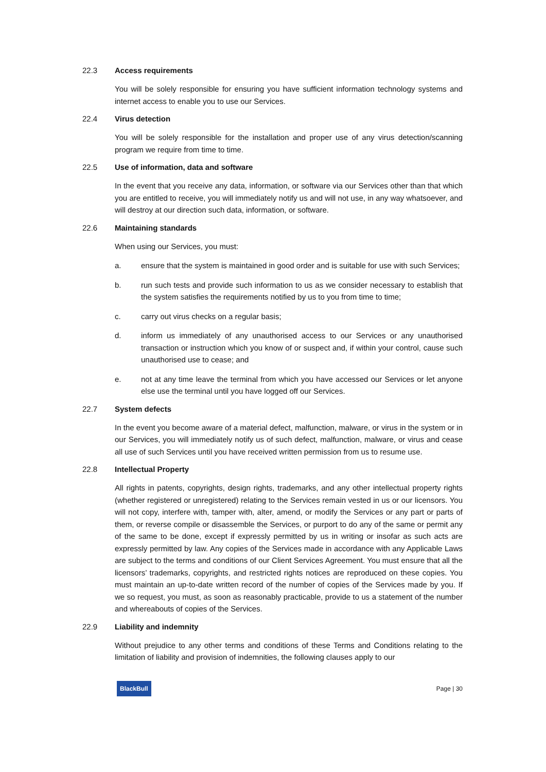22.3 Access requirements
You will be solely responsible for ensuring you have sufficient information technology systems and internet access to enable you to use our Services.
22.4 Virus detection
You will be solely responsible for the installation and proper use of any virus detection/scanning program we require from time to time.
22.5 Use of information, data and software
In the event that you receive any data, information, or software via our Services other than that which you are entitled to receive, you will immediately notify us and will not use, in any way whatsoever, and will destroy at our direction such data, information, or software.
22.6 Maintaining standards
When using our Services, you must:
a. ensure that the system is maintained in good order and is suitable for use with such Services;
b. run such tests and provide such information to us as we consider necessary to establish that the system satisfies the requirements notified by us to you from time to time;
c. carry out virus checks on a regular basis;
d. inform us immediately of any unauthorised access to our Services or any unauthorised transaction or instruction which you know of or suspect and, if within your control, cause such unauthorised use to cease; and
e. not at any time leave the terminal from which you have accessed our Services or let anyone else use the terminal until you have logged off our Services.
22.7 System defects
In the event you become aware of a material defect, malfunction, malware, or virus in the system or in our Services, you will immediately notify us of such defect, malfunction, malware, or virus and cease all use of such Services until you have received written permission from us to resume use.
22.8 Intellectual Property
All rights in patents, copyrights, design rights, trademarks, and any other intellectual property rights (whether registered or unregistered) relating to the Services remain vested in us or our licensors. You will not copy, interfere with, tamper with, alter, amend, or modify the Services or any part or parts of them, or reverse compile or disassemble the Services, or purport to do any of the same or permit any of the same to be done, except if expressly permitted by us in writing or insofar as such acts are expressly permitted by law. Any copies of the Services made in accordance with any Applicable Laws are subject to the terms and conditions of our Client Services Agreement. You must ensure that all the licensors’ trademarks, copyrights, and restricted rights notices are reproduced on these copies. You must maintain an up-to-date written record of the number of copies of the Services made by you. If we so request, you must, as soon as reasonably practicable, provide to us a statement of the number and whereabouts of copies of the Services.
22.9 Liability and indemnity
Without prejudice to any other terms and conditions of these Terms and Conditions relating to the limitation of liability and provision of indemnities, the following clauses apply to our
BlackBull Page | 30